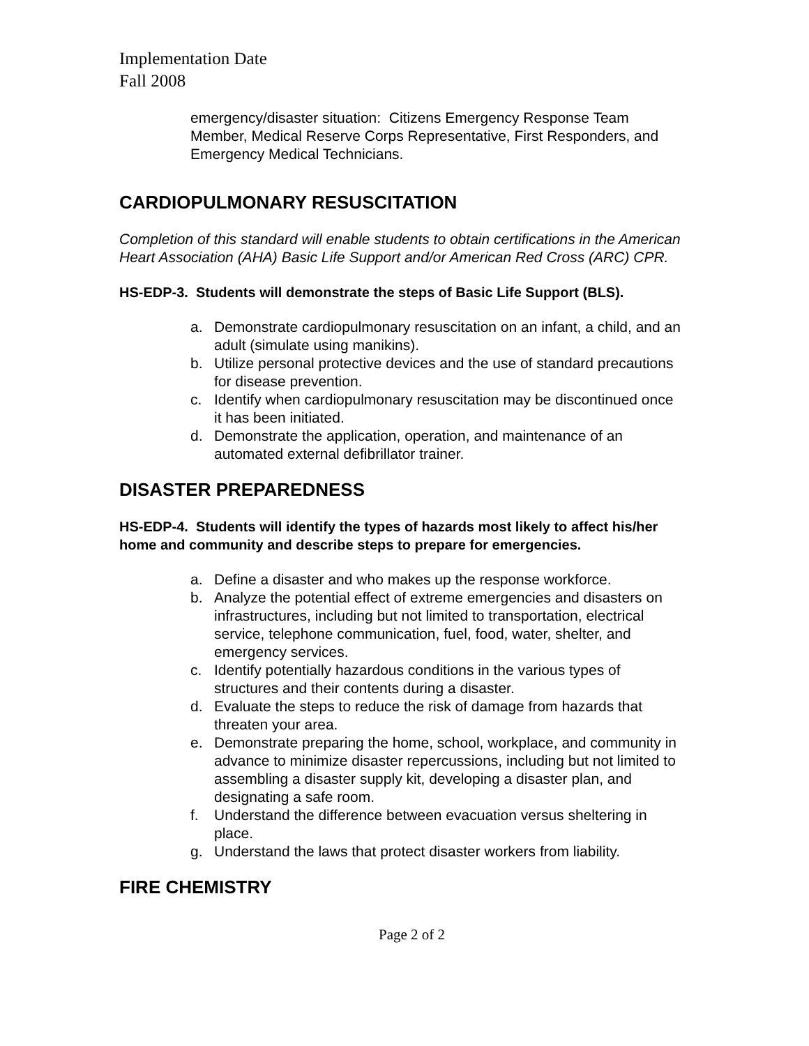Implementation Date
Fall 2008
emergency/disaster situation: Citizens Emergency Response Team Member, Medical Reserve Corps Representative, First Responders, and Emergency Medical Technicians.
CARDIOPULMONARY RESUSCITATION
Completion of this standard will enable students to obtain certifications in the American Heart Association (AHA) Basic Life Support and/or American Red Cross (ARC) CPR.
HS-EDP-3. Students will demonstrate the steps of Basic Life Support (BLS).
a. Demonstrate cardiopulmonary resuscitation on an infant, a child, and an adult (simulate using manikins).
b. Utilize personal protective devices and the use of standard precautions for disease prevention.
c. Identify when cardiopulmonary resuscitation may be discontinued once it has been initiated.
d. Demonstrate the application, operation, and maintenance of an automated external defibrillator trainer.
DISASTER PREPAREDNESS
HS-EDP-4. Students will identify the types of hazards most likely to affect his/her home and community and describe steps to prepare for emergencies.
a. Define a disaster and who makes up the response workforce.
b. Analyze the potential effect of extreme emergencies and disasters on infrastructures, including but not limited to transportation, electrical service, telephone communication, fuel, food, water, shelter, and emergency services.
c. Identify potentially hazardous conditions in the various types of structures and their contents during a disaster.
d. Evaluate the steps to reduce the risk of damage from hazards that threaten your area.
e. Demonstrate preparing the home, school, workplace, and community in advance to minimize disaster repercussions, including but not limited to assembling a disaster supply kit, developing a disaster plan, and designating a safe room.
f. Understand the difference between evacuation versus sheltering in place.
g. Understand the laws that protect disaster workers from liability.
FIRE CHEMISTRY
Page 2 of 2